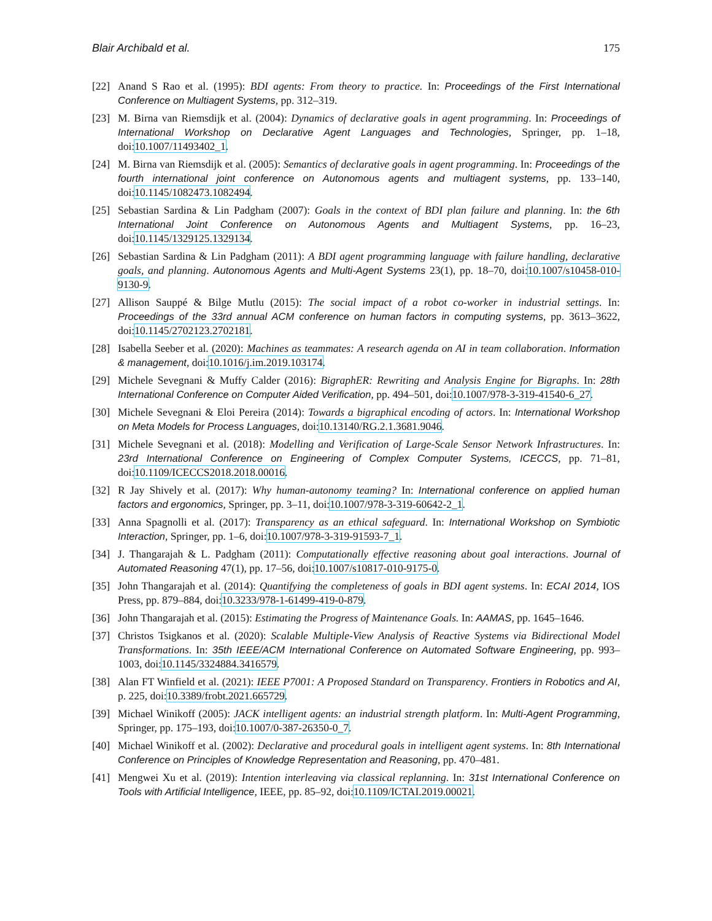Blair Archibald et al. 175
[22] Anand S Rao et al. (1995): BDI agents: From theory to practice. In: Proceedings of the First International Conference on Multiagent Systems, pp. 312–319.
[23] M. Birna van Riemsdijk et al. (2004): Dynamics of declarative goals in agent programming. In: Proceedings of International Workshop on Declarative Agent Languages and Technologies, Springer, pp. 1–18, doi:10.1007/11493402_1.
[24] M. Birna van Riemsdijk et al. (2005): Semantics of declarative goals in agent programming. In: Proceedings of the fourth international joint conference on Autonomous agents and multiagent systems, pp. 133–140, doi:10.1145/1082473.1082494.
[25] Sebastian Sardina & Lin Padgham (2007): Goals in the context of BDI plan failure and planning. In: the 6th International Joint Conference on Autonomous Agents and Multiagent Systems, pp. 16–23, doi:10.1145/1329125.1329134.
[26] Sebastian Sardina & Lin Padgham (2011): A BDI agent programming language with failure handling, declarative goals, and planning. Autonomous Agents and Multi-Agent Systems 23(1), pp. 18–70, doi:10.1007/s10458-010-9130-9.
[27] Allison Sauppé & Bilge Mutlu (2015): The social impact of a robot co-worker in industrial settings. In: Proceedings of the 33rd annual ACM conference on human factors in computing systems, pp. 3613–3622, doi:10.1145/2702123.2702181.
[28] Isabella Seeber et al. (2020): Machines as teammates: A research agenda on AI in team collaboration. Information & management, doi:10.1016/j.im.2019.103174.
[29] Michele Sevegnani & Muffy Calder (2016): BigraphER: Rewriting and Analysis Engine for Bigraphs. In: 28th International Conference on Computer Aided Verification, pp. 494–501, doi:10.1007/978-3-319-41540-6_27.
[30] Michele Sevegnani & Eloi Pereira (2014): Towards a bigraphical encoding of actors. In: International Workshop on Meta Models for Process Languages, doi:10.13140/RG.2.1.3681.9046.
[31] Michele Sevegnani et al. (2018): Modelling and Verification of Large-Scale Sensor Network Infrastructures. In: 23rd International Conference on Engineering of Complex Computer Systems, ICECCS, pp. 71–81, doi:10.1109/ICECCS2018.2018.00016.
[32] R Jay Shively et al. (2017): Why human-autonomy teaming? In: International conference on applied human factors and ergonomics, Springer, pp. 3–11, doi:10.1007/978-3-319-60642-2_1.
[33] Anna Spagnolli et al. (2017): Transparency as an ethical safeguard. In: International Workshop on Symbiotic Interaction, Springer, pp. 1–6, doi:10.1007/978-3-319-91593-7_1.
[34] J. Thangarajah & L. Padgham (2011): Computationally effective reasoning about goal interactions. Journal of Automated Reasoning 47(1), pp. 17–56, doi:10.1007/s10817-010-9175-0.
[35] John Thangarajah et al. (2014): Quantifying the completeness of goals in BDI agent systems. In: ECAI 2014, IOS Press, pp. 879–884, doi:10.3233/978-1-61499-419-0-879.
[36] John Thangarajah et al. (2015): Estimating the Progress of Maintenance Goals. In: AAMAS, pp. 1645–1646.
[37] Christos Tsigkanos et al. (2020): Scalable Multiple-View Analysis of Reactive Systems via Bidirectional Model Transformations. In: 35th IEEE/ACM International Conference on Automated Software Engineering, pp. 993–1003, doi:10.1145/3324884.3416579.
[38] Alan FT Winfield et al. (2021): IEEE P7001: A Proposed Standard on Transparency. Frontiers in Robotics and AI, p. 225, doi:10.3389/frobt.2021.665729.
[39] Michael Winikoff (2005): JACK intelligent agents: an industrial strength platform. In: Multi-Agent Programming, Springer, pp. 175–193, doi:10.1007/0-387-26350-0_7.
[40] Michael Winikoff et al. (2002): Declarative and procedural goals in intelligent agent systems. In: 8th International Conference on Principles of Knowledge Representation and Reasoning, pp. 470–481.
[41] Mengwei Xu et al. (2019): Intention interleaving via classical replanning. In: 31st International Conference on Tools with Artificial Intelligence, IEEE, pp. 85–92, doi:10.1109/ICTAI.2019.00021.